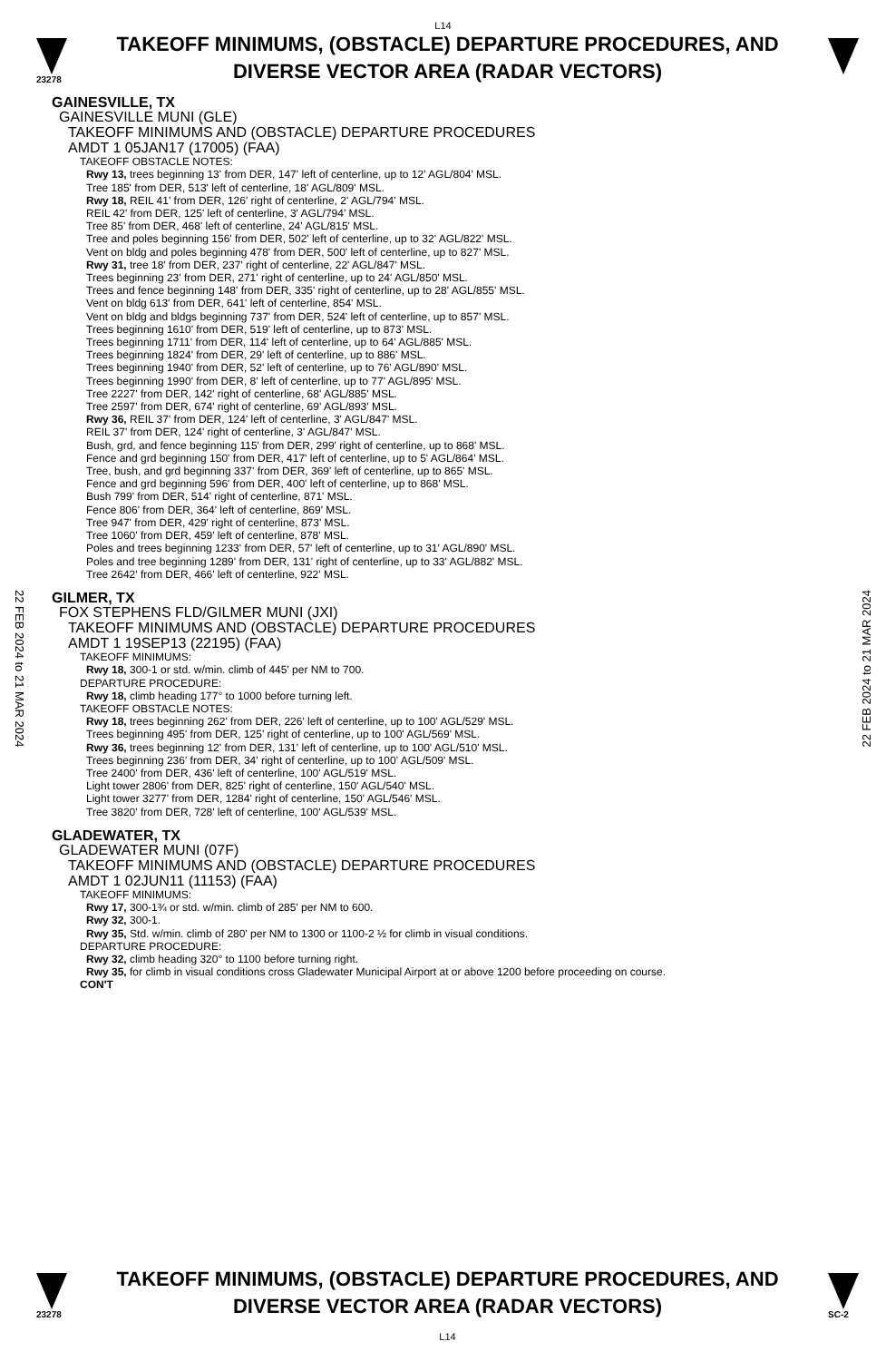L14
23278
TAKEOFF MINIMUMS, (OBSTACLE) DEPARTURE PROCEDURES, AND
DIVERSE VECTOR AREA (RADAR VECTORS)
22 FEB 2024 to 21 MAR 2024
22 FEB 2024 to 21 MAR 2024
GAINESVILLE, TX
GAINESVILLE MUNI (GLE)
TAKEOFF MINIMUMS AND (OBSTACLE) DEPARTURE PROCEDURES
AMDT 1 05JAN17 (17005) (FAA)
TAKEOFF OBSTACLE NOTES:
Rwy 13, trees beginning 13' from DER, 147' left of centerline, up to 12' AGL/804' MSL.
Tree 185' from DER, 513' left of centerline, 18' AGL/809' MSL.
Rwy 18, REIL 41' from DER, 126' right of centerline, 2' AGL/794' MSL.
REIL 42' from DER, 125' left of centerline, 3' AGL/794' MSL.
Tree 85' from DER, 468' left of centerline, 24' AGL/815' MSL.
Tree and poles beginning 156' from DER, 502' left of centerline, up to 32' AGL/822' MSL.
Vent on bldg and poles beginning 478' from DER, 500' left of centerline, up to 827' MSL.
Rwy 31, tree 18' from DER, 237' right of centerline, 22' AGL/847' MSL.
Trees beginning 23' from DER, 271' right of centerline, up to 24' AGL/850' MSL.
Trees and fence beginning 148' from DER, 335' right of centerline, up to 28' AGL/855' MSL.
Vent on bldg 613' from DER, 641' left of centerline, 854' MSL.
Vent on bldg and bldgs beginning 737' from DER, 524' left of centerline, up to 857' MSL.
Trees beginning 1610' from DER, 519' left of centerline, up to 873' MSL.
Trees beginning 1711' from DER, 114' left of centerline, up to 64' AGL/885' MSL.
Trees beginning 1824' from DER, 29' left of centerline, up to 886' MSL.
Trees beginning 1940' from DER, 52' left of centerline, up to 76' AGL/890' MSL.
Trees beginning 1990' from DER, 8' left of centerline, up to 77' AGL/895' MSL.
Tree 2227' from DER, 142' right of centerline, 68' AGL/885' MSL.
Tree 2597' from DER, 674' right of centerline, 69' AGL/893' MSL.
Rwy 36, REIL 37' from DER, 124' left of centerline, 3' AGL/847' MSL.
REIL 37' from DER, 124' right of centerline, 3' AGL/847' MSL.
Bush, grd, and fence beginning 115' from DER, 299' right of centerline, up to 868' MSL.
Fence and grd beginning 150' from DER, 417' left of centerline, up to 5' AGL/864' MSL.
Tree, bush, and grd beginning 337' from DER, 369' left of centerline, up to 865' MSL.
Fence and grd beginning 596' from DER, 400' left of centerline, up to 868' MSL.
Bush 799' from DER, 514' right of centerline, 871' MSL.
Fence 806' from DER, 364' left of centerline, 869' MSL.
Tree 947' from DER, 429' right of centerline, 873' MSL.
Tree 1060' from DER, 459' left of centerline, 878' MSL.
Poles and trees beginning 1233' from DER, 57' left of centerline, up to 31' AGL/890' MSL.
Poles and tree beginning 1289' from DER, 131' right of centerline, up to 33' AGL/882' MSL.
Tree 2642' from DER, 466' left of centerline, 922' MSL.
GILMER, TX
FOX STEPHENS FLD/GILMER MUNI (JXI)
TAKEOFF MINIMUMS AND (OBSTACLE) DEPARTURE PROCEDURES
AMDT 1 19SEP13 (22195) (FAA)
TAKEOFF MINIMUMS:
Rwy 18, 300-1 or std. w/min. climb of 445' per NM to 700.
DEPARTURE PROCEDURE:
Rwy 18, climb heading 177° to 1000 before turning left.
TAKEOFF OBSTACLE NOTES:
Rwy 18, trees beginning 262' from DER, 226' left of centerline, up to 100' AGL/529' MSL.
Trees beginning 495' from DER, 125' right of centerline, up to 100' AGL/569' MSL.
Rwy 36, trees beginning 12' from DER, 131' left of centerline, up to 100' AGL/510' MSL.
Trees beginning 236' from DER, 34' right of centerline, up to 100' AGL/509' MSL.
Tree 2400' from DER, 436' left of centerline, 100' AGL/519' MSL.
Light tower 2806' from DER, 825' right of centerline, 150' AGL/540' MSL.
Light tower 3277' from DER, 1284' right of centerline, 150' AGL/546' MSL.
Tree 3820' from DER, 728' left of centerline, 100' AGL/539' MSL.
GLADEWATER, TX
GLADEWATER MUNI (07F)
TAKEOFF MINIMUMS AND (OBSTACLE) DEPARTURE PROCEDURES
AMDT 1 02JUN11 (11153) (FAA)
TAKEOFF MINIMUMS:
Rwy 17, 300-1¾ or std. w/min. climb of 285' per NM to 600.
Rwy 32, 300-1.
Rwy 35, Std. w/min. climb of 280' per NM to 1300 or 1100-2 ½ for climb in visual conditions.
DEPARTURE PROCEDURE:
Rwy 32, climb heading 320° to 1100 before turning right.
Rwy 35, for climb in visual conditions cross Gladewater Municipal Airport at or above 1200 before proceeding on course.
CON'T
23278
TAKEOFF MINIMUMS, (OBSTACLE) DEPARTURE PROCEDURES, AND
DIVERSE VECTOR AREA (RADAR VECTORS)
L14
SC-2